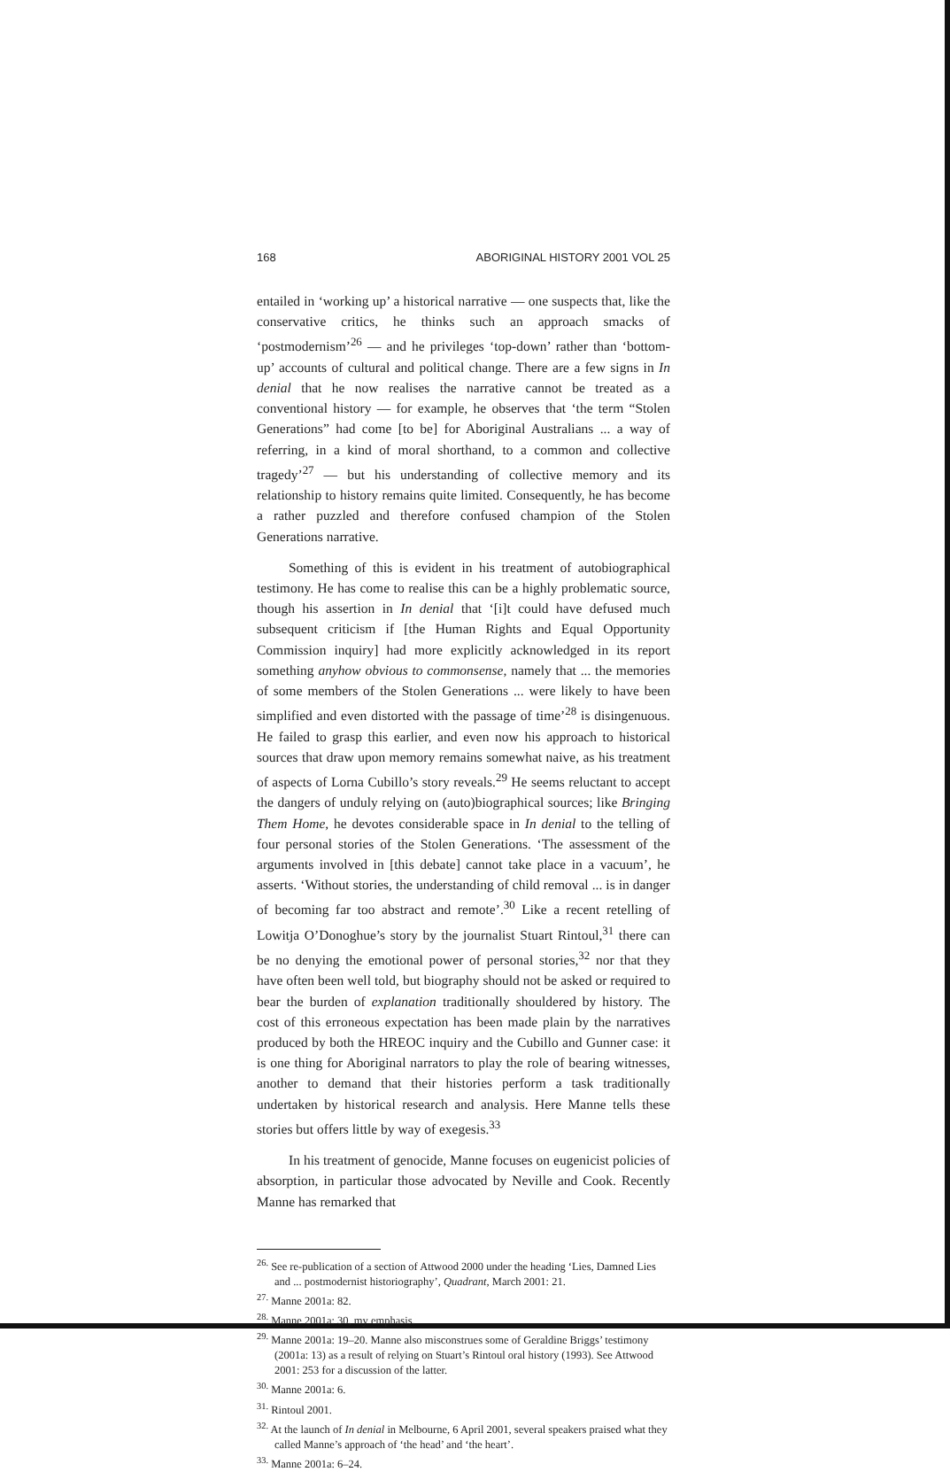168 ABORIGINAL HISTORY 2001 VOL 25
entailed in ‘working up’ a historical narrative — one suspects that, like the conservative critics, he thinks such an approach smacks of ‘postmodernism’<sup>26</sup> — and he privileges ‘top-down’ rather than ‘bottom-up’ accounts of cultural and political change. There are a few signs in In denial that he now realises the narrative cannot be treated as a conventional history — for example, he observes that ‘the term “Stolen Generations” had come [to be] for Aboriginal Australians ... a way of referring, in a kind of moral shorthand, to a common and collective tragedy’<sup>27</sup> — but his understanding of collective memory and its relationship to history remains quite limited. Consequently, he has become a rather puzzled and therefore confused champion of the Stolen Generations narrative.
Something of this is evident in his treatment of autobiographical testimony. He has come to realise this can be a highly problematic source, though his assertion in In denial that ‘[i]t could have defused much subsequent criticism if [the Human Rights and Equal Opportunity Commission inquiry] had more explicitly acknowledged in its report something anyhow obvious to commonsense, namely that ... the memories of some members of the Stolen Generations ... were likely to have been simplified and even distorted with the passage of time’<sup>28</sup> is disingenuous. He failed to grasp this earlier, and even now his approach to historical sources that draw upon memory remains somewhat naive, as his treatment of aspects of Lorna Cubillo’s story reveals.<sup>29</sup> He seems reluctant to accept the dangers of unduly relying on (auto)biographical sources; like Bringing Them Home, he devotes considerable space in In denial to the telling of four personal stories of the Stolen Generations. ‘The assessment of the arguments involved in [this debate] cannot take place in a vacuum’, he asserts. ‘Without stories, the understanding of child removal ... is in danger of becoming far too abstract and remote’.<sup>30</sup> Like a recent retelling of Lowitja O’Donoghue’s story by the journalist Stuart Rintoul,<sup>31</sup> there can be no denying the emotional power of personal stories,<sup>32</sup> nor that they have often been well told, but biography should not be asked or required to bear the burden of explanation traditionally shouldered by history. The cost of this erroneous expectation has been made plain by the narratives produced by both the HREOC inquiry and the Cubillo and Gunner case: it is one thing for Aboriginal narrators to play the role of bearing witnesses, another to demand that their histories perform a task traditionally undertaken by historical research and analysis. Here Manne tells these stories but offers little by way of exegesis.<sup>33</sup>
In his treatment of genocide, Manne focuses on eugenicist policies of absorption, in particular those advocated by Neville and Cook. Recently Manne has remarked that
<sup>26.</sup> See re-publication of a section of Attwood 2000 under the heading ‘Lies, Damned Lies and ... postmodernist historiography’, Quadrant, March 2001: 21.
<sup>27.</sup> Manne 2001a: 82.
<sup>28.</sup> Manne 2001a: 30, my emphasis.
<sup>29.</sup> Manne 2001a: 19–20. Manne also misconstrues some of Geraldine Briggs’ testimony (2001a: 13) as a result of relying on Stuart’s Rintoul oral history (1993). See Attwood 2001: 253 for a discussion of the latter.
<sup>30.</sup> Manne 2001a: 6.
<sup>31.</sup> Rintoul 2001.
<sup>32.</sup> At the launch of In denial in Melbourne, 6 April 2001, several speakers praised what they called Manne’s approach of ‘the head’ and ‘the heart’.
<sup>33.</sup> Manne 2001a: 6–24.